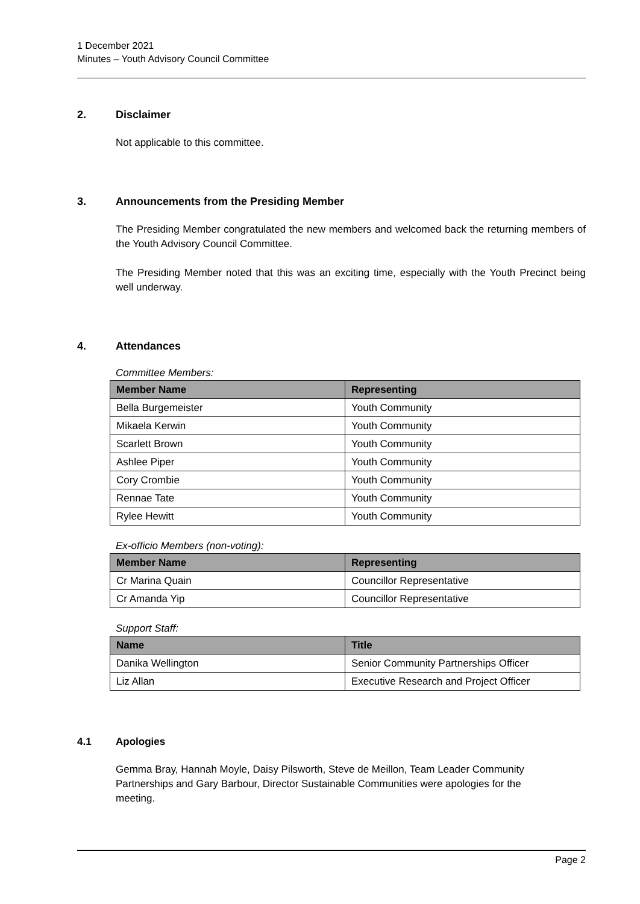1 December 2021
Minutes – Youth Advisory Council Committee
2. Disclaimer
Not applicable to this committee.
3. Announcements from the Presiding Member
The Presiding Member congratulated the new members and welcomed back the returning members of the Youth Advisory Council Committee.
The Presiding Member noted that this was an exciting time, especially with the Youth Precinct being well underway.
4. Attendances
Committee Members:
| Member Name | Representing |
| --- | --- |
| Bella Burgemeister | Youth Community |
| Mikaela Kerwin | Youth Community |
| Scarlett Brown | Youth Community |
| Ashlee Piper | Youth Community |
| Cory Crombie | Youth Community |
| Rennae Tate | Youth Community |
| Rylee Hewitt | Youth Community |
Ex-officio Members (non-voting):
| Member Name | Representing |
| --- | --- |
| Cr Marina Quain | Councillor Representative |
| Cr Amanda Yip | Councillor Representative |
Support Staff:
| Name | Title |
| --- | --- |
| Danika Wellington | Senior Community Partnerships Officer |
| Liz Allan | Executive Research and Project Officer |
4.1 Apologies
Gemma Bray, Hannah Moyle, Daisy Pilsworth, Steve de Meillon, Team Leader Community Partnerships and Gary Barbour, Director Sustainable Communities were apologies for the meeting.
Page 2